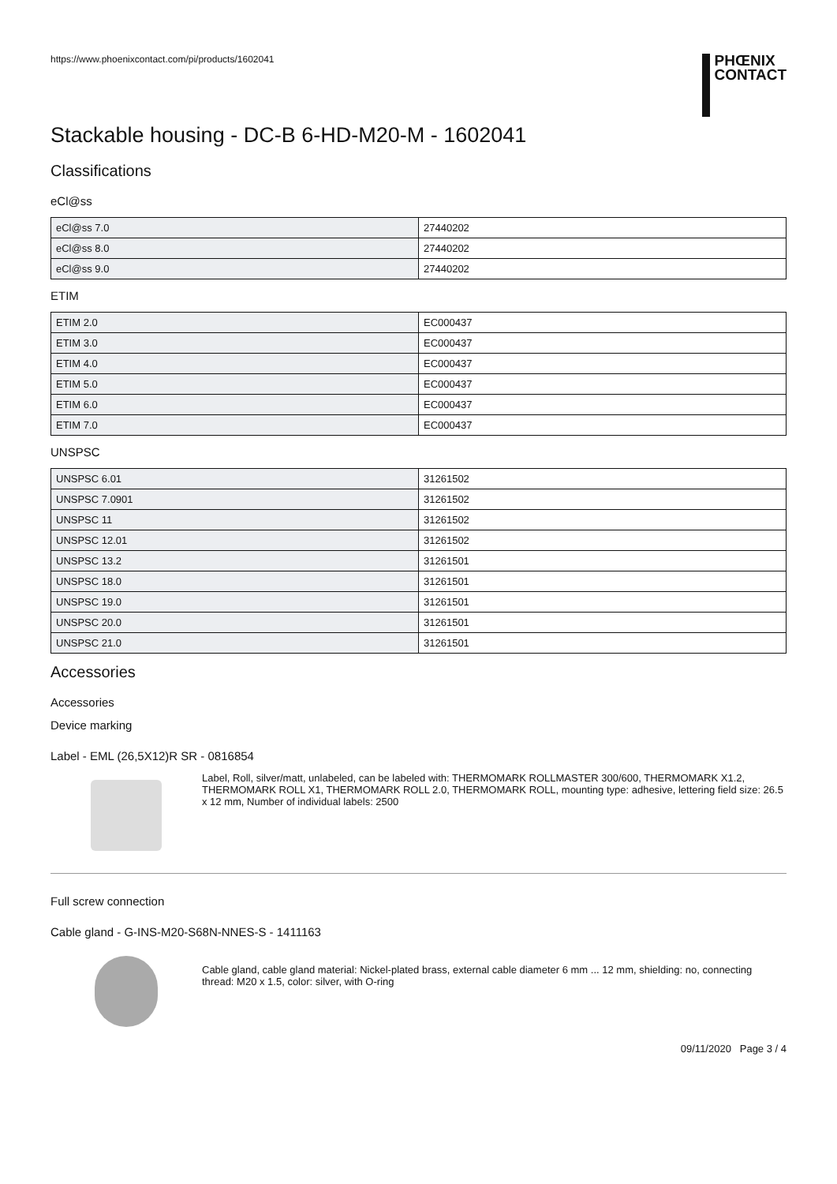https://www.phoenixcontact.com/pi/products/1602041
PHŒNIX
CONTACT
Stackable housing - DC-B 6-HD-M20-M - 1602041
Classifications
eCl@ss
| eCl@ss 7.0 | 27440202 |
| eCl@ss 8.0 | 27440202 |
| eCl@ss 9.0 | 27440202 |
ETIM
| ETIM 2.0 | EC000437 |
| ETIM 3.0 | EC000437 |
| ETIM 4.0 | EC000437 |
| ETIM 5.0 | EC000437 |
| ETIM 6.0 | EC000437 |
| ETIM 7.0 | EC000437 |
UNSPSC
| UNSPSC 6.01 | 31261502 |
| UNSPSC 7.0901 | 31261502 |
| UNSPSC 11 | 31261502 |
| UNSPSC 12.01 | 31261502 |
| UNSPSC 13.2 | 31261501 |
| UNSPSC 18.0 | 31261501 |
| UNSPSC 19.0 | 31261501 |
| UNSPSC 20.0 | 31261501 |
| UNSPSC 21.0 | 31261501 |
Accessories
Accessories
Device marking
Label - EML (26,5X12)R SR - 0816854
Label, Roll, silver/matt, unlabeled, can be labeled with: THERMOMARK ROLLMASTER 300/600, THERMOMARK X1.2, THERMOMARK ROLL X1, THERMOMARK ROLL 2.0, THERMOMARK ROLL, mounting type: adhesive, lettering field size: 26.5 x 12 mm, Number of individual labels: 2500
Full screw connection
Cable gland - G-INS-M20-S68N-NNES-S - 1411163
Cable gland, cable gland material: Nickel-plated brass, external cable diameter 6 mm ... 12 mm, shielding: no, connecting thread: M20 x 1.5, color: silver, with O-ring
09/11/2020 Page 3 / 4